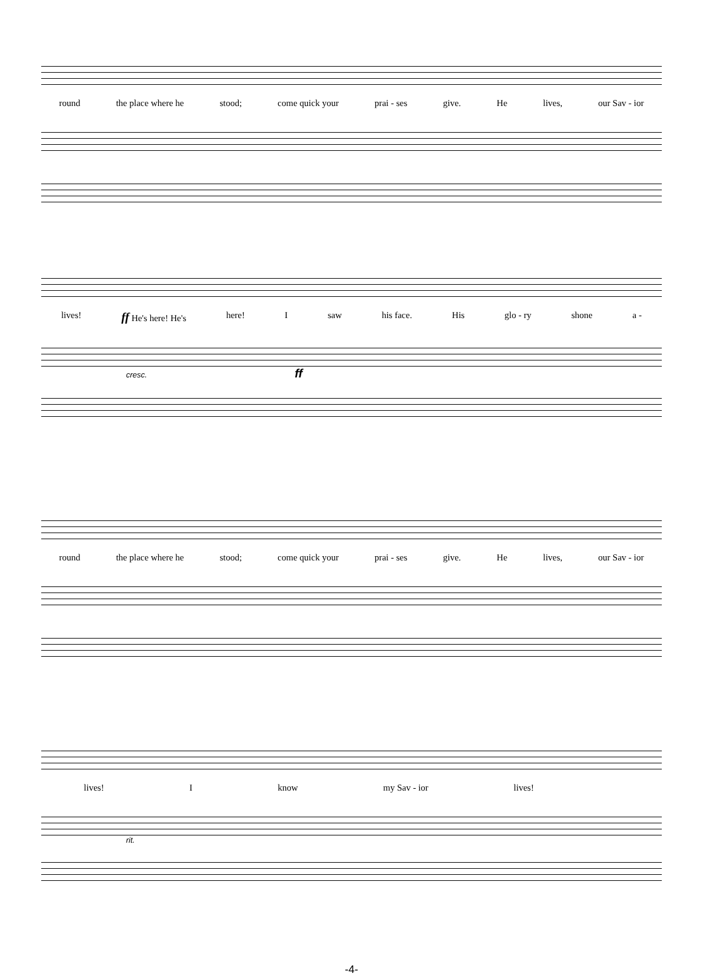round the place where he stood; come quick your prai - ses give. He lives, our Sav - ior
lives! ff He's here! He's here! I saw his face. His glo - ry shone a -
cresc. ff
round the place where he stood; come quick your prai - ses give. He lives, our Sav - ior
lives! I know my Sav - ior lives!
rit.
-4-